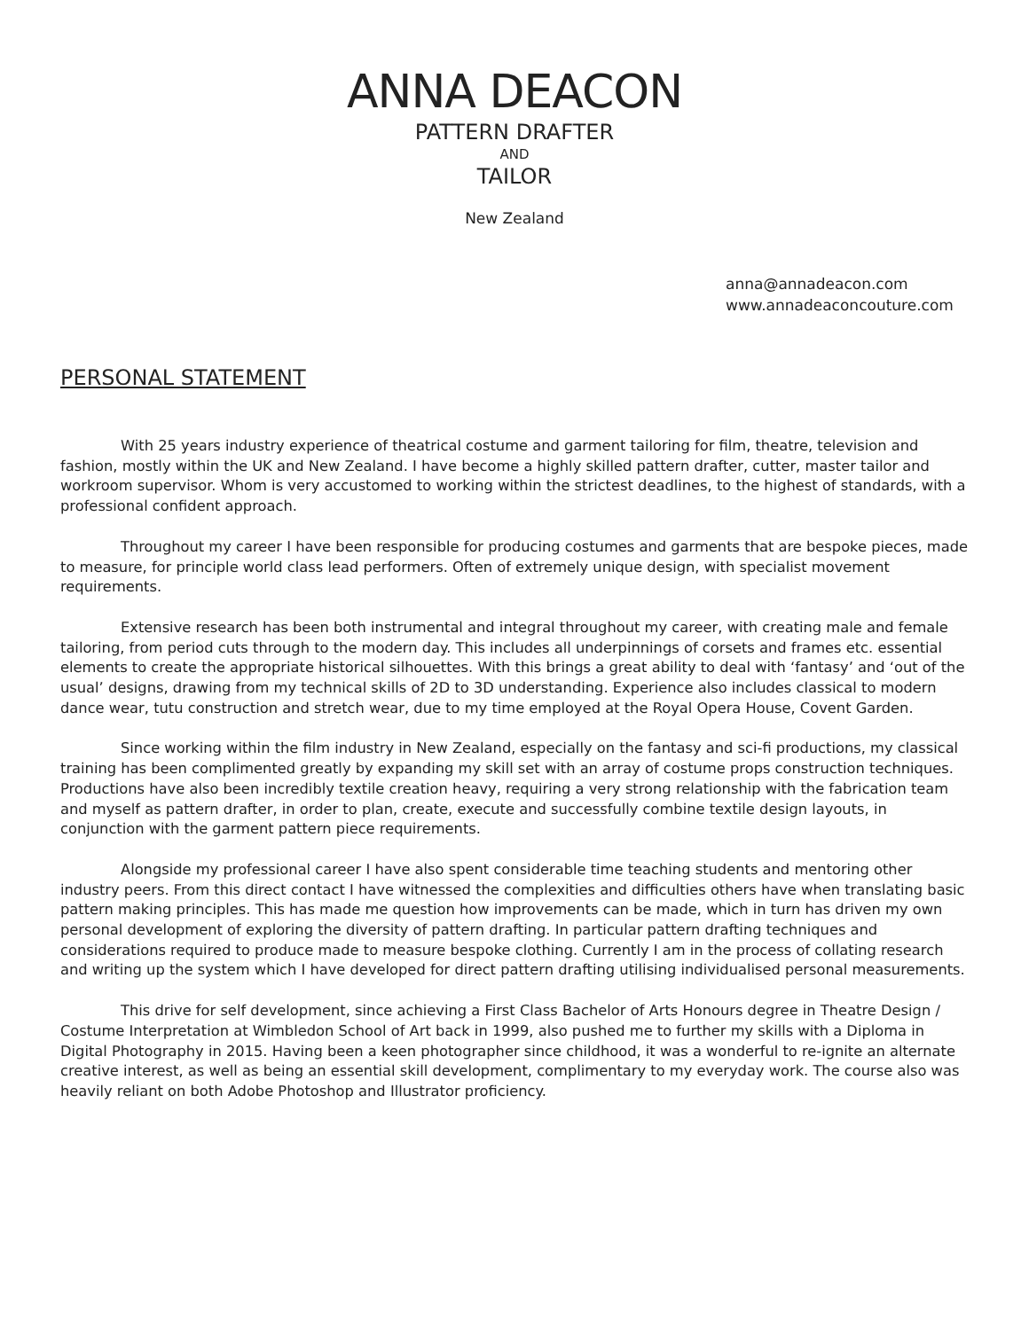ANNA DEACON
PATTERN DRAFTER
AND
TAILOR
New Zealand
anna@annadeacon.com
www.annadeaconcouture.com
PERSONAL STATEMENT
With 25 years industry experience of theatrical costume and garment tailoring for film, theatre, television and fashion, mostly within the UK and New Zealand. I have become a highly skilled pattern drafter, cutter, master tailor and workroom supervisor. Whom is very accustomed to working within the strictest deadlines, to the highest of standards, with a professional confident approach.
Throughout my career I have been responsible for producing costumes and garments that are bespoke pieces, made to measure, for principle world class lead performers. Often of extremely unique design, with specialist movement requirements.
Extensive research has been both instrumental and integral throughout my career, with creating male and female tailoring, from period cuts through to the modern day. This includes all underpinnings of corsets and frames etc. essential elements to create the appropriate historical silhouettes. With this brings a great ability to deal with ‘fantasy’ and ‘out of the usual’ designs, drawing from my technical skills of 2D to 3D understanding. Experience also includes classical to modern dance wear, tutu construction and stretch wear, due to my time employed at the Royal Opera House, Covent Garden.
Since working within the film industry in New Zealand, especially on the fantasy and sci-fi productions, my classical training has been complimented greatly by expanding my skill set with an array of costume props construction techniques. Productions have also been incredibly textile creation heavy, requiring a very strong relationship with the fabrication team and myself as pattern drafter, in order to plan, create, execute and successfully combine textile design layouts, in conjunction with the garment pattern piece requirements.
Alongside my professional career I have also spent considerable time teaching students and mentoring other industry peers. From this direct contact I have witnessed the complexities and difficulties others have when translating basic pattern making principles. This has made me question how improvements can be made, which in turn has driven my own personal development of exploring the diversity of pattern drafting. In particular pattern drafting techniques and considerations required to produce made to measure bespoke clothing. Currently I am in the process of collating research and writing up the system which I have developed for direct pattern drafting utilising individualised personal measurements.
This drive for self development, since achieving a First Class Bachelor of Arts Honours degree in Theatre Design / Costume Interpretation at Wimbledon School of Art back in 1999, also pushed me to further my skills with a Diploma in Digital Photography in 2015. Having been a keen photographer since childhood, it was a wonderful to re-ignite an alternate creative interest, as well as being an essential skill development, complimentary to my everyday work. The course also was heavily reliant on both Adobe Photoshop and Illustrator proficiency.